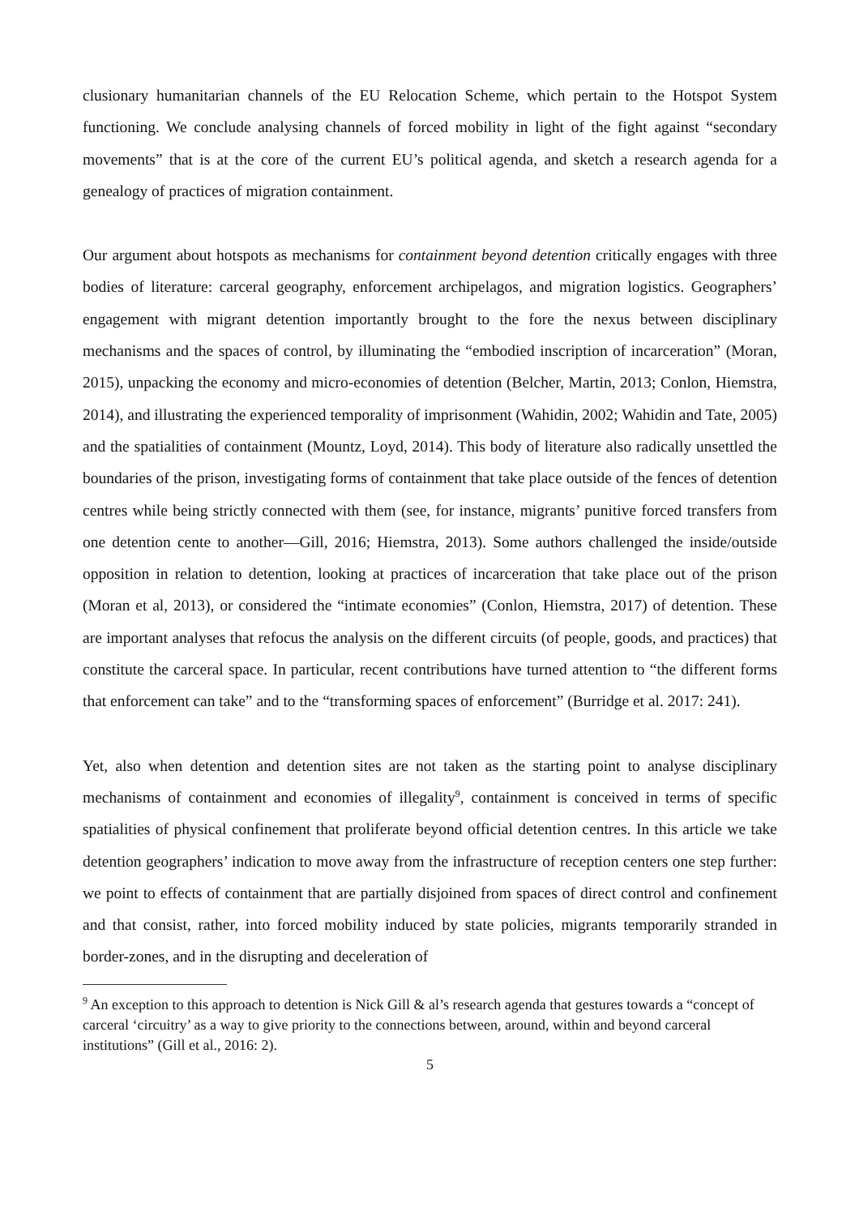clusionary humanitarian channels of the EU Relocation Scheme, which pertain to the Hotspot System functioning. We conclude analysing channels of forced mobility in light of the fight against “secondary movements” that is at the core of the current EU’s political agenda, and sketch a research agenda for a genealogy of practices of migration containment.
Our argument about hotspots as mechanisms for containment beyond detention critically engages with three bodies of literature: carceral geography, enforcement archipelagos, and migration logistics. Geographers’ engagement with migrant detention importantly brought to the fore the nexus between disciplinary mechanisms and the spaces of control, by illuminating the “embodied inscription of incarceration” (Moran, 2015), unpacking the economy and micro-economies of detention (Belcher, Martin, 2013; Conlon, Hiemstra, 2014), and illustrating the experienced temporality of imprisonment (Wahidin, 2002; Wahidin and Tate, 2005) and the spatialities of containment (Mountz, Loyd, 2014). This body of literature also radically unsettled the boundaries of the prison, investigating forms of containment that take place outside of the fences of detention centres while being strictly connected with them (see, for instance, migrants’ punitive forced transfers from one detention cente to another—Gill, 2016; Hiemstra, 2013). Some authors challenged the inside/outside opposition in relation to detention, looking at practices of incarceration that take place out of the prison (Moran et al, 2013), or considered the “intimate economies” (Conlon, Hiemstra, 2017) of detention. These are important analyses that refocus the analysis on the different circuits (of people, goods, and practices) that constitute the carceral space. In particular, recent contributions have turned attention to “the different forms that enforcement can take” and to the “transforming spaces of enforcement” (Burridge et al. 2017: 241).
Yet, also when detention and detention sites are not taken as the starting point to analyse disciplinary mechanisms of containment and economies of illegality<sup>9</sup>, containment is conceived in terms of specific spatialities of physical confinement that proliferate beyond official detention centres. In this article we take detention geographers’ indication to move away from the infrastructure of reception centers one step further: we point to effects of containment that are partially disjoined from spaces of direct control and confinement and that consist, rather, into forced mobility induced by state policies, migrants temporarily stranded in border-zones, and in the disrupting and deceleration of
<sup>9</sup> An exception to this approach to detention is Nick Gill & al’s research agenda that gestures towards a “concept of carceral ‘circuitry’ as a way to give priority to the connections between, around, within and beyond carceral institutions” (Gill et al., 2016: 2).
5